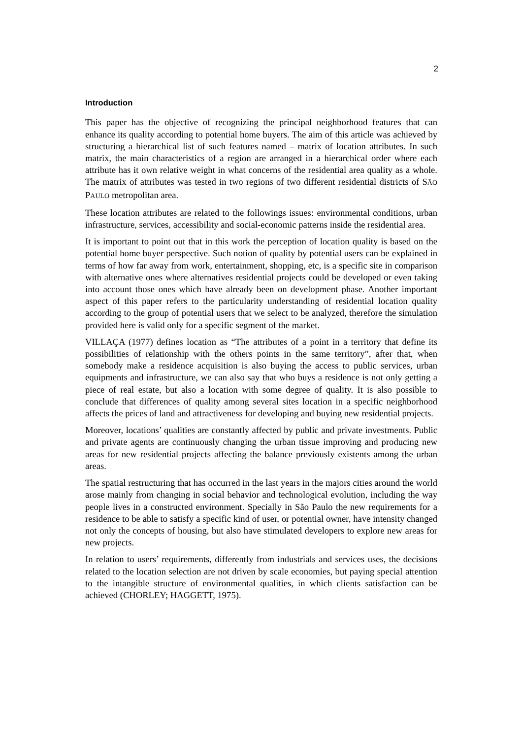2
Introduction
This paper has the objective of recognizing the principal neighborhood features that can enhance its quality according to potential home buyers. The aim of this article was achieved by structuring a hierarchical list of such features named – matrix of location attributes. In such matrix, the main characteristics of a region are arranged in a hierarchical order where each attribute has it own relative weight in what concerns of the residential area quality as a whole. The matrix of attributes was tested in two regions of two different residential districts of SÃO PAULO metropolitan area.
These location attributes are related to the followings issues: environmental conditions, urban infrastructure, services, accessibility and social-economic patterns inside the residential area.
It is important to point out that in this work the perception of location quality is based on the potential home buyer perspective. Such notion of quality by potential users can be explained in terms of how far away from work, entertainment, shopping, etc, is a specific site in comparison with alternative ones where alternatives residential projects could be developed or even taking into account those ones which have already been on development phase. Another important aspect of this paper refers to the particularity understanding of residential location quality according to the group of potential users that we select to be analyzed, therefore the simulation provided here is valid only for a specific segment of the market.
VILLAÇA (1977) defines location as “The attributes of a point in a territory that define its possibilities of relationship with the others points in the same territory”, after that, when somebody make a residence acquisition is also buying the access to public services, urban equipments and infrastructure, we can also say that who buys a residence is not only getting a piece of real estate, but also a location with some degree of quality. It is also possible to conclude that differences of quality among several sites location in a specific neighborhood affects the prices of land and attractiveness for developing and buying new residential projects.
Moreover, locations’ qualities are constantly affected by public and private investments. Public and private agents are continuously changing the urban tissue improving and producing new areas for new residential projects affecting the balance previously existents among the urban areas.
The spatial restructuring that has occurred in the last years in the majors cities around the world arose mainly from changing in social behavior and technological evolution, including the way people lives in a constructed environment. Specially in São Paulo the new requirements for a residence to be able to satisfy a specific kind of user, or potential owner, have intensity changed not only the concepts of housing, but also have stimulated developers to explore new areas for new projects.
In relation to users’ requirements, differently from industrials and services uses, the decisions related to the location selection are not driven by scale economies, but paying special attention to the intangible structure of environmental qualities, in which clients satisfaction can be achieved (CHORLEY; HAGGETT, 1975).